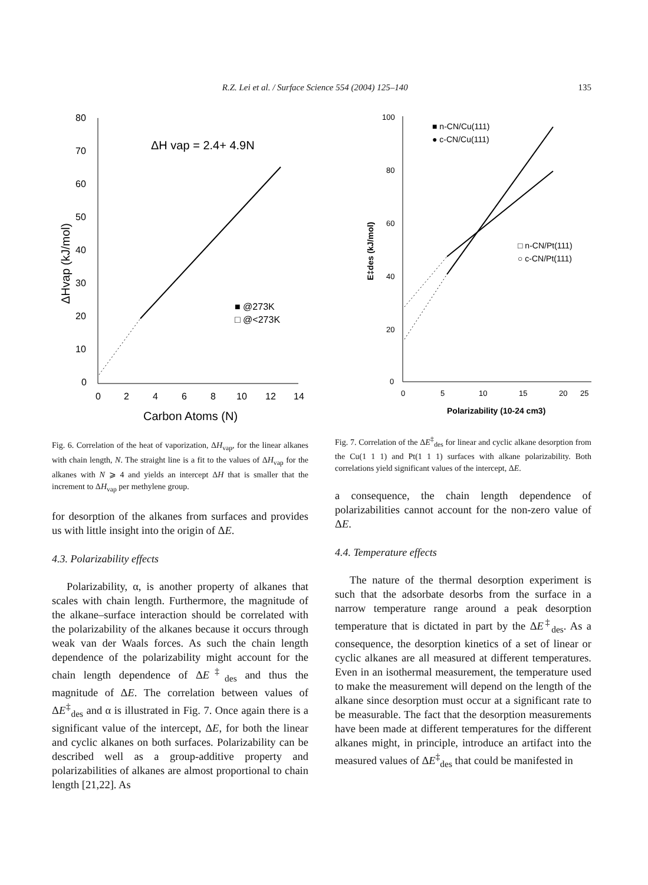R.Z. Lei et al. / Surface Science 554 (2004) 125–140 135
80
70
60
50
40
30
20
10
0
0
2
4
6
8
10
12
14
Carbon Atoms (N)
ΔHvap (kJ/mol)
ΔH vap = 2.4+ 4.9N
■ @273K
□ @<273K
Fig. 6. Correlation of the heat of vaporization, ΔH<sub>vap</sub>, for the linear alkanes with chain length, N. The straight line is a fit to the values of ΔH<sub>vap</sub> for the alkanes with N ⩾ 4 and yields an intercept ΔH that is smaller that the increment to ΔH<sub>vap</sub> per methylene group.
for desorption of the alkanes from surfaces and provides us with little insight into the origin of ΔE.
4.3. Polarizability effects
Polarizability, α, is another property of alkanes that scales with chain length. Furthermore, the magnitude of the alkane–surface interaction should be correlated with the polarizability of the alkanes because it occurs through weak van der Waals forces. As such the chain length dependence of the polarizability might account for the chain length dependence of ΔE<sup>‡</sup><sub>des</sub> and thus the magnitude of ΔE. The correlation between values of ΔE<sup>‡</sup><sub>des</sub> and α is illustrated in Fig. 7. Once again there is a significant value of the intercept, ΔE, for both the linear and cyclic alkanes on both surfaces. Polarizability can be described well as a group-additive property and polarizabilities of alkanes are almost proportional to chain length [21,22]. As
100
80
60
40
20
0
0
5
10
15
20
25
Polarizability (10-24 cm3)
E‡des (kJ/mol)
■ n-CN/Cu(111)
● c-CN/Cu(111)
□ n-CN/Pt(111)
○ c-CN/Pt(111)
Fig. 7. Correlation of the ΔE<sup>‡</sup><sub>des</sub> for linear and cyclic alkane desorption from the Cu(1 1 1) and Pt(1 1 1) surfaces with alkane polarizability. Both correlations yield significant values of the intercept, ΔE.
a consequence, the chain length dependence of polarizabilities cannot account for the non-zero value of ΔE.
4.4. Temperature effects
The nature of the thermal desorption experiment is such that the adsorbate desorbs from the surface in a narrow temperature range around a peak desorption temperature that is dictated in part by the ΔE<sup>‡</sup><sub>des</sub>. As a consequence, the desorption kinetics of a set of linear or cyclic alkanes are all measured at different temperatures. Even in an isothermal measurement, the temperature used to make the measurement will depend on the length of the alkane since desorption must occur at a significant rate to be measurable. The fact that the desorption measurements have been made at different temperatures for the different alkanes might, in principle, introduce an artifact into the measured values of ΔE<sup>‡</sup><sub>des</sub> that could be manifested in